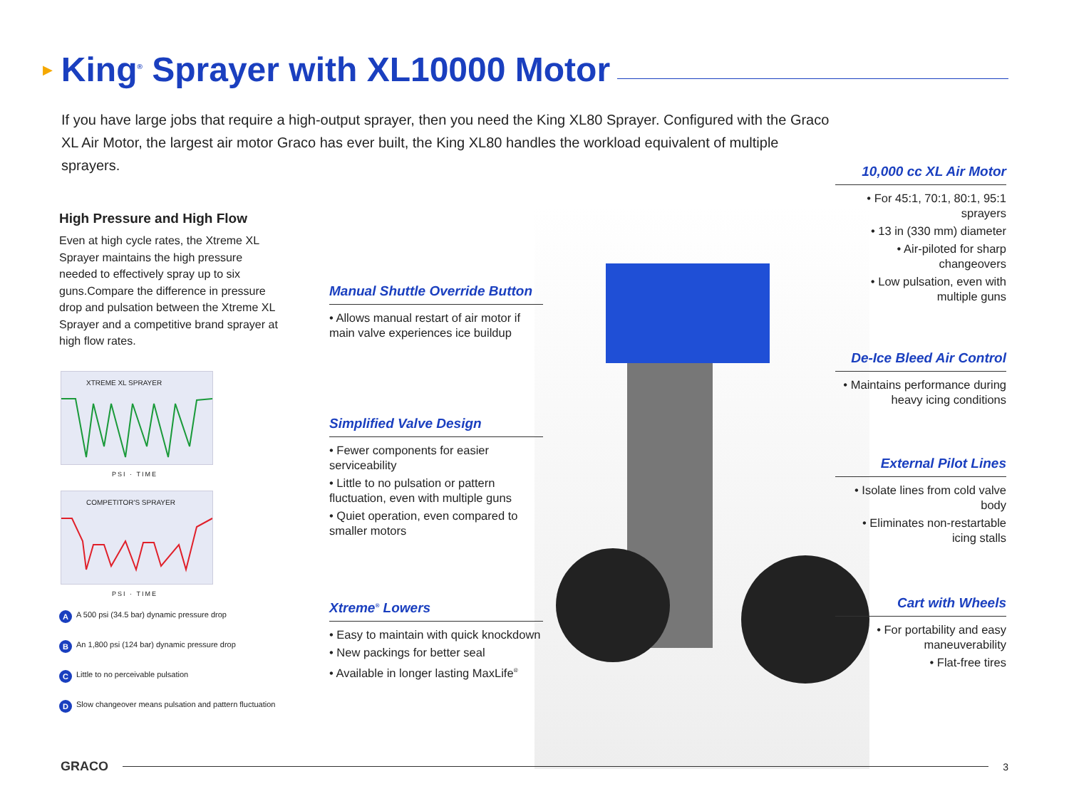▶
King<sup>®</sup> Sprayer with XL10000 Motor
If you have large jobs that require a high-output sprayer, then you need the King XL80 Sprayer. Configured with the Graco XL Air Motor, the largest air motor Graco has ever built, the King XL80 handles the workload equivalent of multiple sprayers.
High Pressure and High Flow
Even at high cycle rates, the Xtreme XL Sprayer maintains the high pressure needed to effectively spray up to six guns.Compare the difference in pressure drop and pulsation between the Xtreme XL Sprayer and a competitive brand sprayer at high flow rates.
XTREME XL SPRAYER
PSI · TIME
COMPETITOR'S SPRAYER
PSI · TIME
A A 500 psi (34.5 bar) dynamic pressure drop
B An 1,800 psi (124 bar) dynamic pressure drop
C Little to no perceivable pulsation
D Slow changeover means pulsation and pattern fluctuation
Manual Shuttle Override Button
• Allows manual restart of air motor if main valve experiences ice buildup
Simplified Valve Design
• Fewer components for easier serviceability
• Little to no pulsation or pattern fluctuation, even with multiple guns
• Quiet operation, even compared to smaller motors
Xtreme<sup>®</sup> Lowers
• Easy to maintain with quick knockdown
• New packings for better seal
• Available in longer lasting MaxLife<sup>®</sup>
10,000 cc XL Air Motor
• For 45:1, 70:1, 80:1, 95:1 sprayers
• 13 in (330 mm) diameter
• Air-piloted for sharp changeovers
• Low pulsation, even with multiple guns
De-Ice Bleed Air Control
• Maintains performance during heavy icing conditions
External Pilot Lines
• Isolate lines from cold valve body
• Eliminates non-restartable icing stalls
Cart with Wheels
• For portability and easy maneuverability
• Flat-free tires
GRACO 3